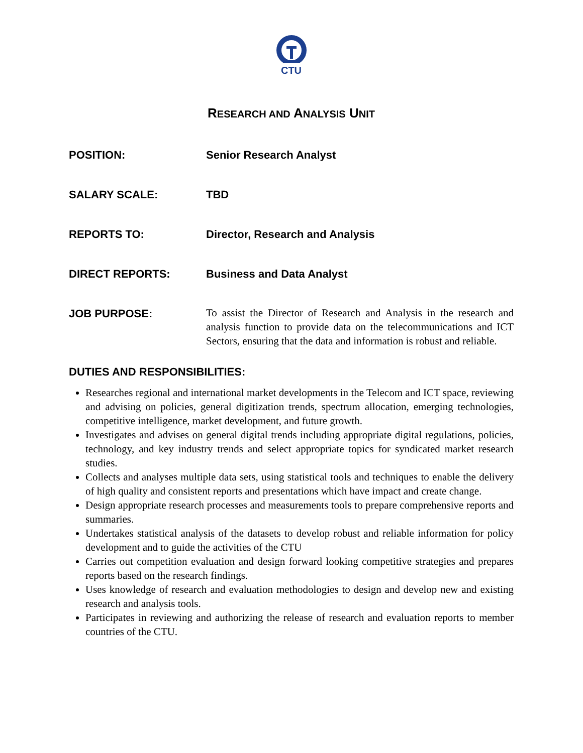CTU
RESEARCH AND ANALYSIS UNIT
POSITION: Senior Research Analyst
SALARY SCALE: TBD
REPORTS TO: Director, Research and Analysis
DIRECT REPORTS: Business and Data Analyst
JOB PURPOSE:
To assist the Director of Research and Analysis in the research and analysis function to provide data on the telecommunications and ICT Sectors, ensuring that the data and information is robust and reliable.
DUTIES AND RESPONSIBILITIES:
Researches regional and international market developments in the Telecom and ICT space, reviewing and advising on policies, general digitization trends, spectrum allocation, emerging technologies, competitive intelligence, market development, and future growth.
Investigates and advises on general digital trends including appropriate digital regulations, policies, technology, and key industry trends and select appropriate topics for syndicated market research studies.
Collects and analyses multiple data sets, using statistical tools and techniques to enable the delivery of high quality and consistent reports and presentations which have impact and create change.
Design appropriate research processes and measurements tools to prepare comprehensive reports and summaries.
Undertakes statistical analysis of the datasets to develop robust and reliable information for policy development and to guide the activities of the CTU
Carries out competition evaluation and design forward looking competitive strategies and prepares reports based on the research findings.
Uses knowledge of research and evaluation methodologies to design and develop new and existing research and analysis tools.
Participates in reviewing and authorizing the release of research and evaluation reports to member countries of the CTU.